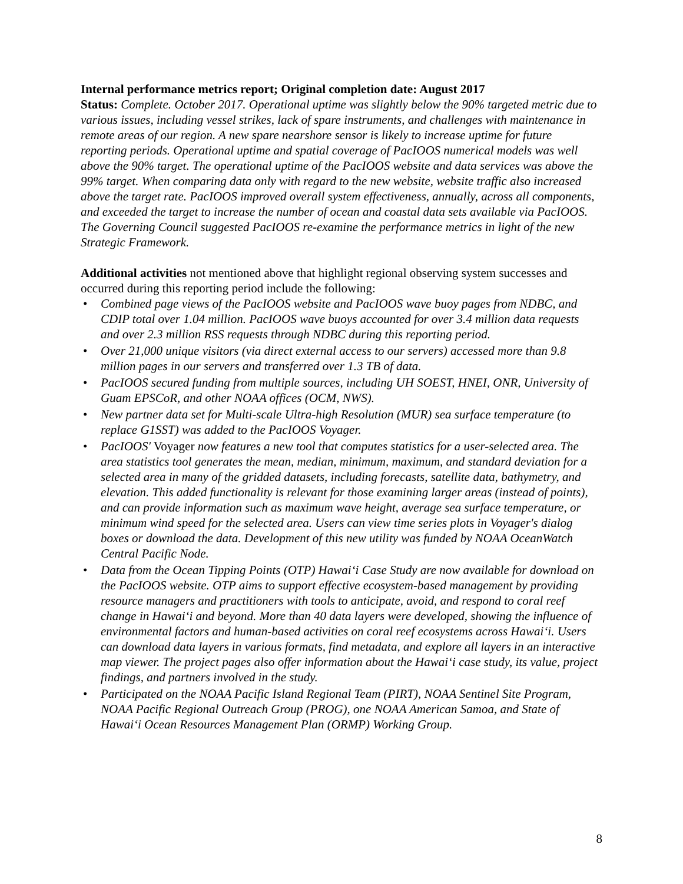Internal performance metrics report; Original completion date: August 2017
Status: Complete. October 2017. Operational uptime was slightly below the 90% targeted metric due to various issues, including vessel strikes, lack of spare instruments, and challenges with maintenance in remote areas of our region. A new spare nearshore sensor is likely to increase uptime for future reporting periods. Operational uptime and spatial coverage of PacIOOS numerical models was well above the 90% target. The operational uptime of the PacIOOS website and data services was above the 99% target. When comparing data only with regard to the new website, website traffic also increased above the target rate. PacIOOS improved overall system effectiveness, annually, across all components, and exceeded the target to increase the number of ocean and coastal data sets available via PacIOOS. The Governing Council suggested PacIOOS re-examine the performance metrics in light of the new Strategic Framework.
Additional activities not mentioned above that highlight regional observing system successes and occurred during this reporting period include the following:
• Combined page views of the PacIOOS website and PacIOOS wave buoy pages from NDBC, and CDIP total over 1.04 million. PacIOOS wave buoys accounted for over 3.4 million data requests and over 2.3 million RSS requests through NDBC during this reporting period.
• Over 21,000 unique visitors (via direct external access to our servers) accessed more than 9.8 million pages in our servers and transferred over 1.3 TB of data.
• PacIOOS secured funding from multiple sources, including UH SOEST, HNEI, ONR, University of Guam EPSCoR, and other NOAA offices (OCM, NWS).
• New partner data set for Multi-scale Ultra-high Resolution (MUR) sea surface temperature (to replace G1SST) was added to the PacIOOS Voyager.
• PacIOOS' Voyager now features a new tool that computes statistics for a user-selected area. The area statistics tool generates the mean, median, minimum, maximum, and standard deviation for a selected area in many of the gridded datasets, including forecasts, satellite data, bathymetry, and elevation. This added functionality is relevant for those examining larger areas (instead of points), and can provide information such as maximum wave height, average sea surface temperature, or minimum wind speed for the selected area. Users can view time series plots in Voyager's dialog boxes or download the data. Development of this new utility was funded by NOAA OceanWatch Central Pacific Node.
• Data from the Ocean Tipping Points (OTP) Hawai‘i Case Study are now available for download on the PacIOOS website. OTP aims to support effective ecosystem-based management by providing resource managers and practitioners with tools to anticipate, avoid, and respond to coral reef change in Hawai‘i and beyond. More than 40 data layers were developed, showing the influence of environmental factors and human-based activities on coral reef ecosystems across Hawai‘i. Users can download data layers in various formats, find metadata, and explore all layers in an interactive map viewer. The project pages also offer information about the Hawai‘i case study, its value, project findings, and partners involved in the study.
• Participated on the NOAA Pacific Island Regional Team (PIRT), NOAA Sentinel Site Program, NOAA Pacific Regional Outreach Group (PROG), one NOAA American Samoa, and State of Hawai‘i Ocean Resources Management Plan (ORMP) Working Group.
8